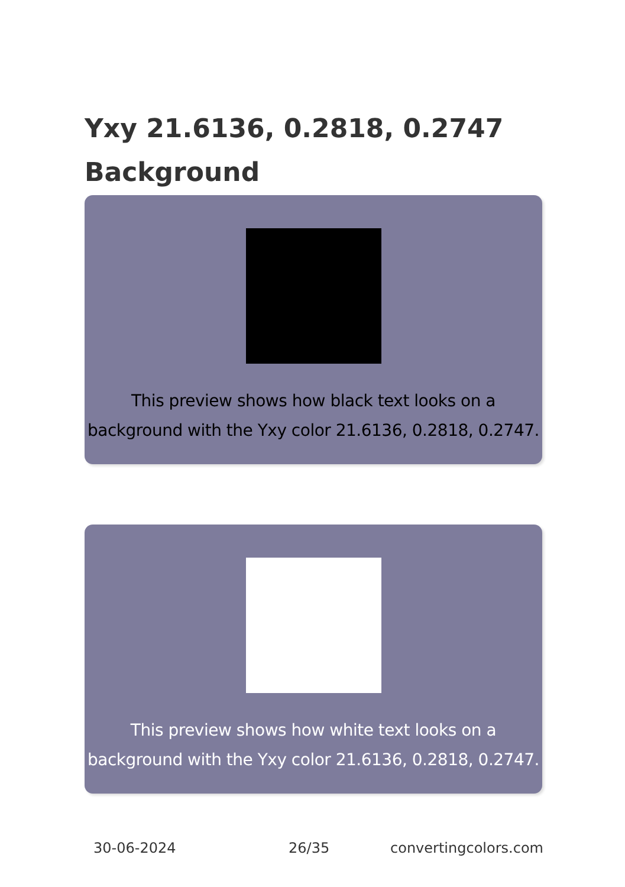Yxy 21.6136, 0.2818, 0.2747
Background
This preview shows how black text looks on a
background with the Yxy color 21.6136, 0.2818, 0.2747.
This preview shows how white text looks on a
background with the Yxy color 21.6136, 0.2818, 0.2747.
30-06-2024 26/35 convertingcolors.com